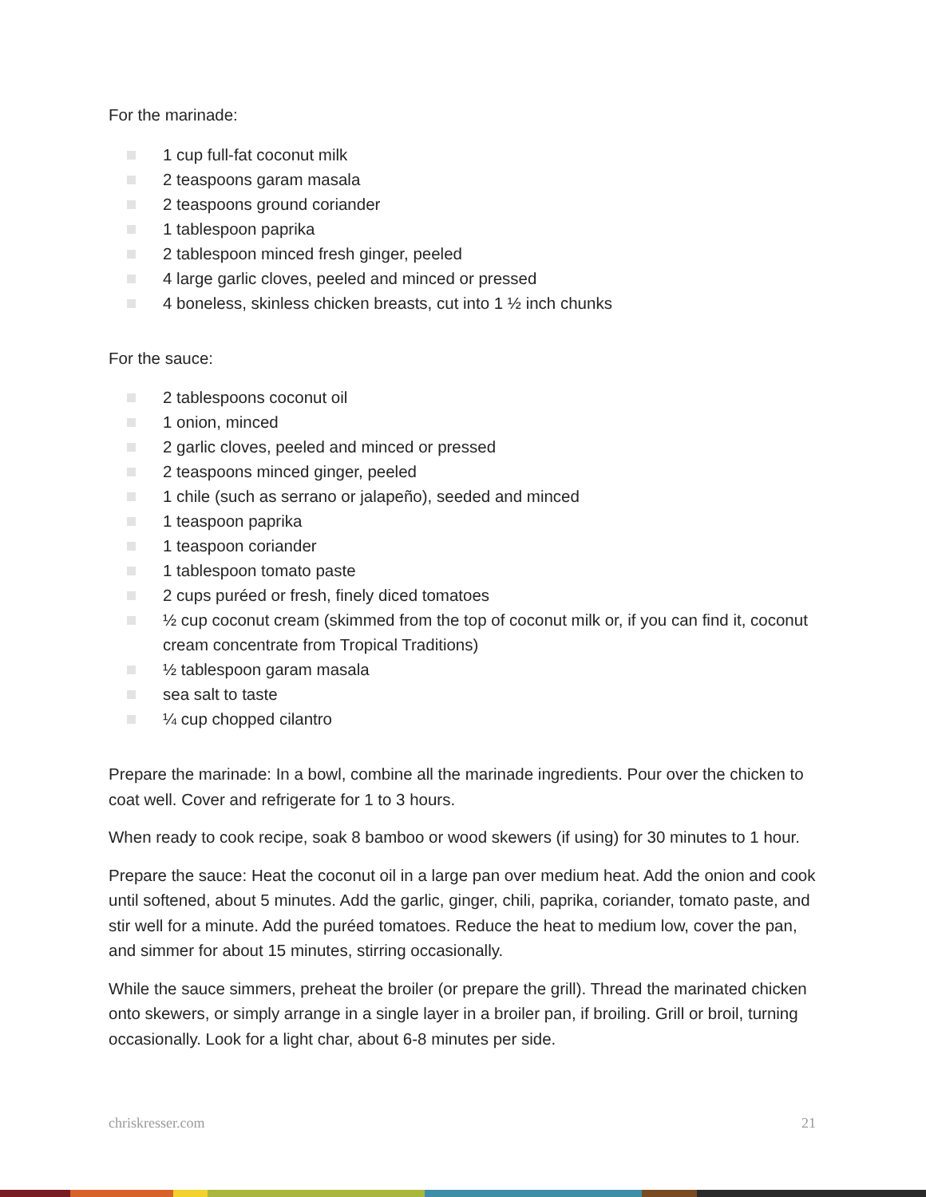For the marinade:
1 cup full-fat coconut milk
2 teaspoons garam masala
2 teaspoons ground coriander
1 tablespoon paprika
2 tablespoon minced fresh ginger, peeled
4 large garlic cloves, peeled and minced or pressed
4 boneless, skinless chicken breasts, cut into 1 ½ inch chunks
For the sauce:
2 tablespoons coconut oil
1 onion, minced
2 garlic cloves, peeled and minced or pressed
2 teaspoons minced ginger, peeled
1 chile (such as serrano or jalapeño), seeded and minced
1 teaspoon paprika
1 teaspoon coriander
1 tablespoon tomato paste
2 cups puréed or fresh, finely diced tomatoes
½ cup coconut cream (skimmed from the top of coconut milk or, if you can find it, coconut cream concentrate from Tropical Traditions)
½ tablespoon garam masala
sea salt to taste
¼ cup chopped cilantro
Prepare the marinade: In a bowl, combine all the marinade ingredients. Pour over the chicken to coat well. Cover and refrigerate for 1 to 3 hours.
When ready to cook recipe, soak 8 bamboo or wood skewers (if using) for 30 minutes to 1 hour.
Prepare the sauce: Heat the coconut oil in a large pan over medium heat. Add the onion and cook until softened, about 5 minutes. Add the garlic, ginger, chili, paprika, coriander, tomato paste, and stir well for a minute. Add the puréed tomatoes. Reduce the heat to medium low, cover the pan, and simmer for about 15 minutes, stirring occasionally.
While the sauce simmers, preheat the broiler (or prepare the grill). Thread the marinated chicken onto skewers, or simply arrange in a single layer in a broiler pan, if broiling. Grill or broil, turning occasionally. Look for a light char, about 6-8 minutes per side.
chriskresser.com 21